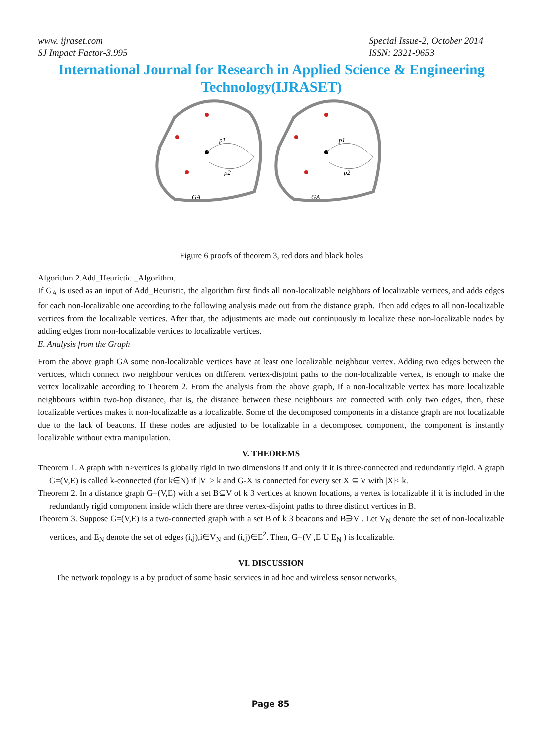www. ijraset.com
SJ Impact Factor-3.995
Special Issue-2, October 2014
ISSN: 2321-9653
International Journal for Research in Applied Science & Engineering Technology(IJRASET)
p1
p2
GA
p1
p2
GA
Figure 6 proofs of theorem 3, red dots and black holes
Algorithm 2.Add_Heurictic _Algorithm.
If G<sub>A</sub> is used as an input of Add_Heuristic, the algorithm first finds all non-localizable neighbors of localizable vertices, and adds edges for each non-localizable one according to the following analysis made out from the distance graph. Then add edges to all non-localizable vertices from the localizable vertices. After that, the adjustments are made out continuously to localize these non-localizable nodes by adding edges from non-localizable vertices to localizable vertices.
E. Analysis from the Graph
From the above graph GA some non-localizable vertices have at least one localizable neighbour vertex. Adding two edges between the vertices, which connect two neighbour vertices on different vertex-disjoint paths to the non-localizable vertex, is enough to make the vertex localizable according to Theorem 2. From the analysis from the above graph, If a non-localizable vertex has more localizable neighbours within two-hop distance, that is, the distance between these neighbours are connected with only two edges, then, these localizable vertices makes it non-localizable as a localizable. Some of the decomposed components in a distance graph are not localizable due to the lack of beacons. If these nodes are adjusted to be localizable in a decomposed component, the component is instantly localizable without extra manipulation.
V. THEOREMS
Theorem 1. A graph with n≥vertices is globally rigid in two dimensions if and only if it is three-connected and redundantly rigid. A graph G=(V,E) is called k-connected (for k∈N) if |V| > k and G-X is connected for every set X ⊆ V with |X|< k.
Theorem 2. In a distance graph G=(V,E) with a set B⊆V of k 3 vertices at known locations, a vertex is localizable if it is included in the redundantly rigid component inside which there are three vertex-disjoint paths to three distinct vertices in B.
Theorem 3. Suppose G=(V,E) is a two-connected graph with a set B of k 3 beacons and B∋V . Let V<sub>N</sub> denote the set of non-localizable vertices, and E<sub>N</sub> denote the set of edges (i,j),i∈V<sub>N</sub> and (i,j)∈E<sup>2</sup>. Then, G=(V ,E U E<sub>N</sub> ) is localizable.
VI. DISCUSSION
The network topology is a by product of some basic services in ad hoc and wireless sensor networks,
Page 85